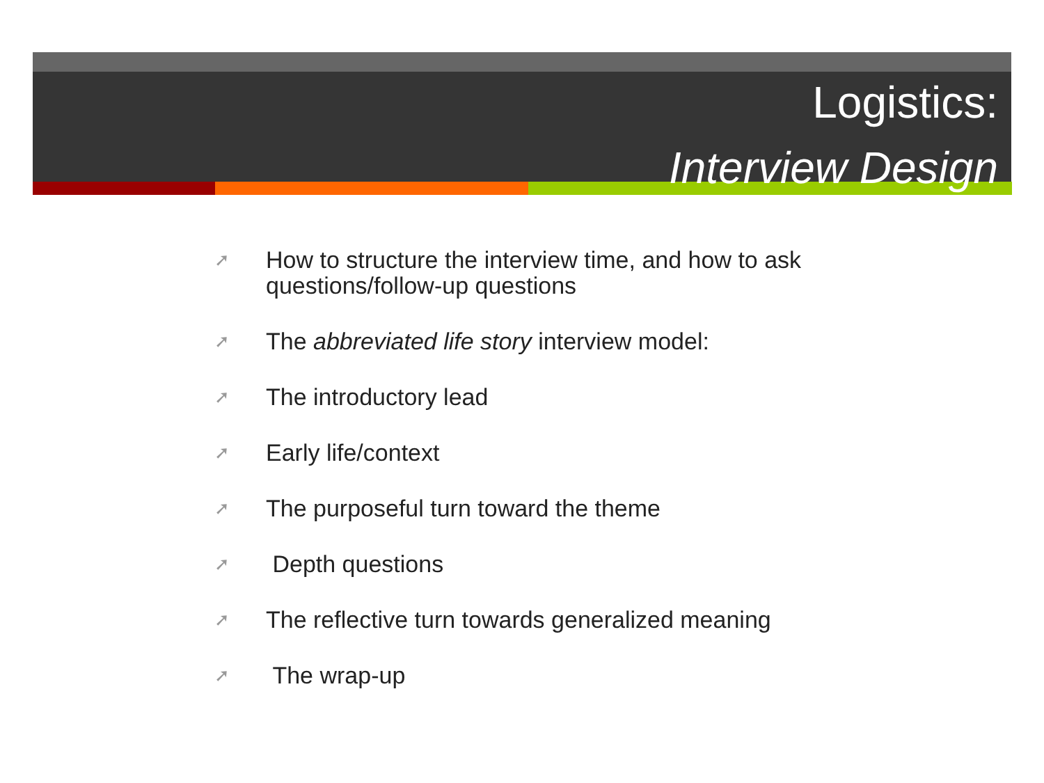Logistics:
Interview Design
➚ How to structure the interview time, and how to ask questions/follow-up questions
➚ The abbreviated life story interview model:
➚ The introductory lead
➚ Early life/context
➚ The purposeful turn toward the theme
➚ Depth questions
➚ The reflective turn towards generalized meaning
➚ The wrap-up